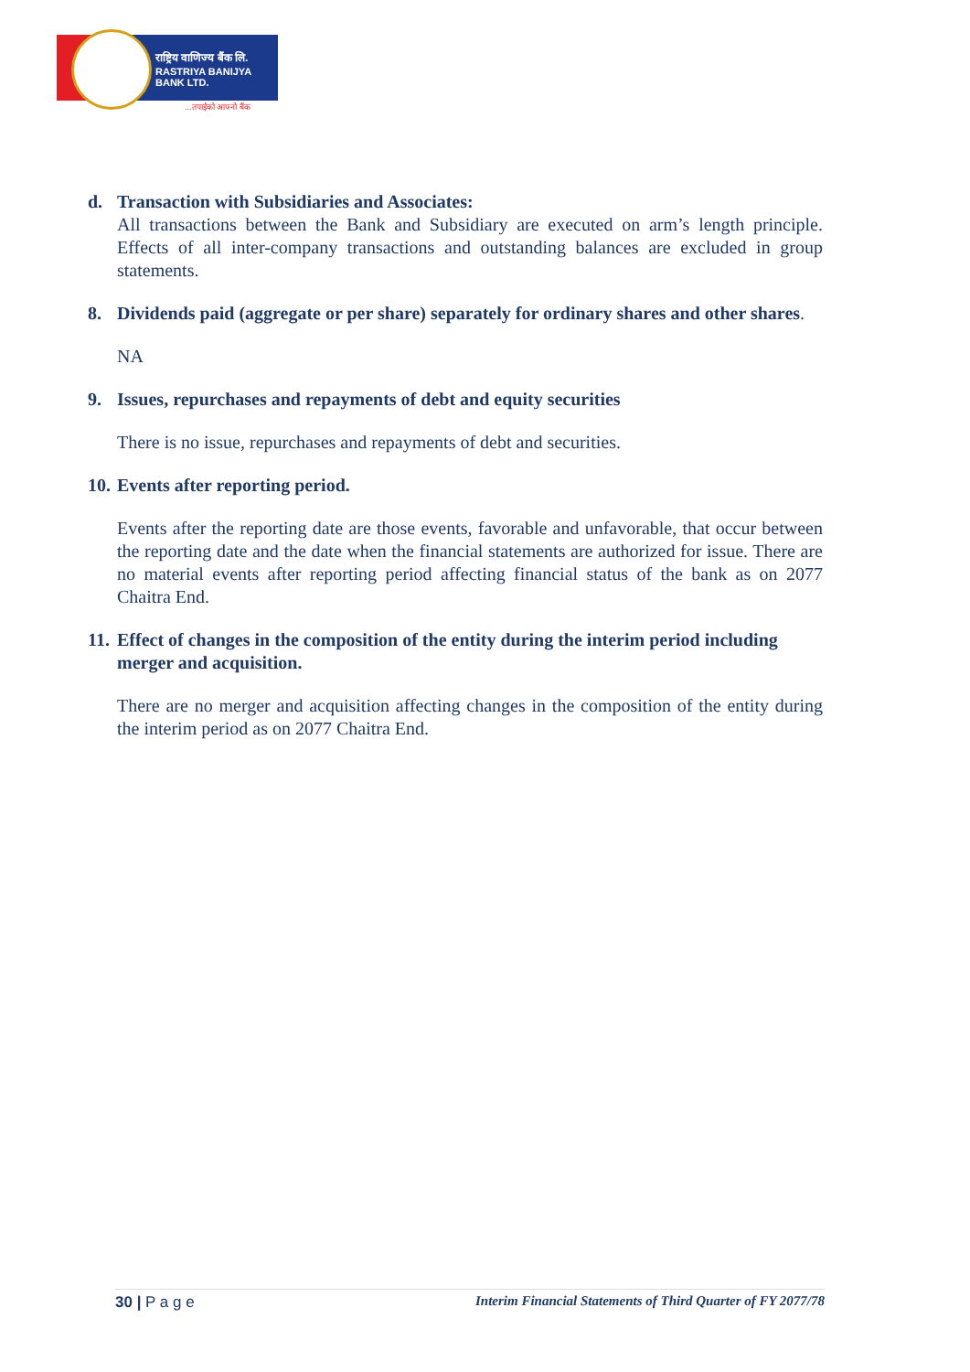राष्ट्रिय वाणिज्य बैंक लि.
RASTRIYA BANIJYA BANK LTD.
...तपाईंको आफ्नो बैंक
d. Transaction with Subsidiaries and Associates:
All transactions between the Bank and Subsidiary are executed on arm’s length principle. Effects of all inter-company transactions and outstanding balances are excluded in group statements.
8. Dividends paid (aggregate or per share) separately for ordinary shares and other shares.
NA
9. Issues, repurchases and repayments of debt and equity securities
There is no issue, repurchases and repayments of debt and securities.
10. Events after reporting period.
Events after the reporting date are those events, favorable and unfavorable, that occur between the reporting date and the date when the financial statements are authorized for issue. There are no material events after reporting period affecting financial status of the bank as on 2077 Chaitra End.
11. Effect of changes in the composition of the entity during the interim period including merger and acquisition.
There are no merger and acquisition affecting changes in the composition of the entity during the interim period as on 2077 Chaitra End.
30 | P a g e Interim Financial Statements of Third Quarter of FY 2077/78